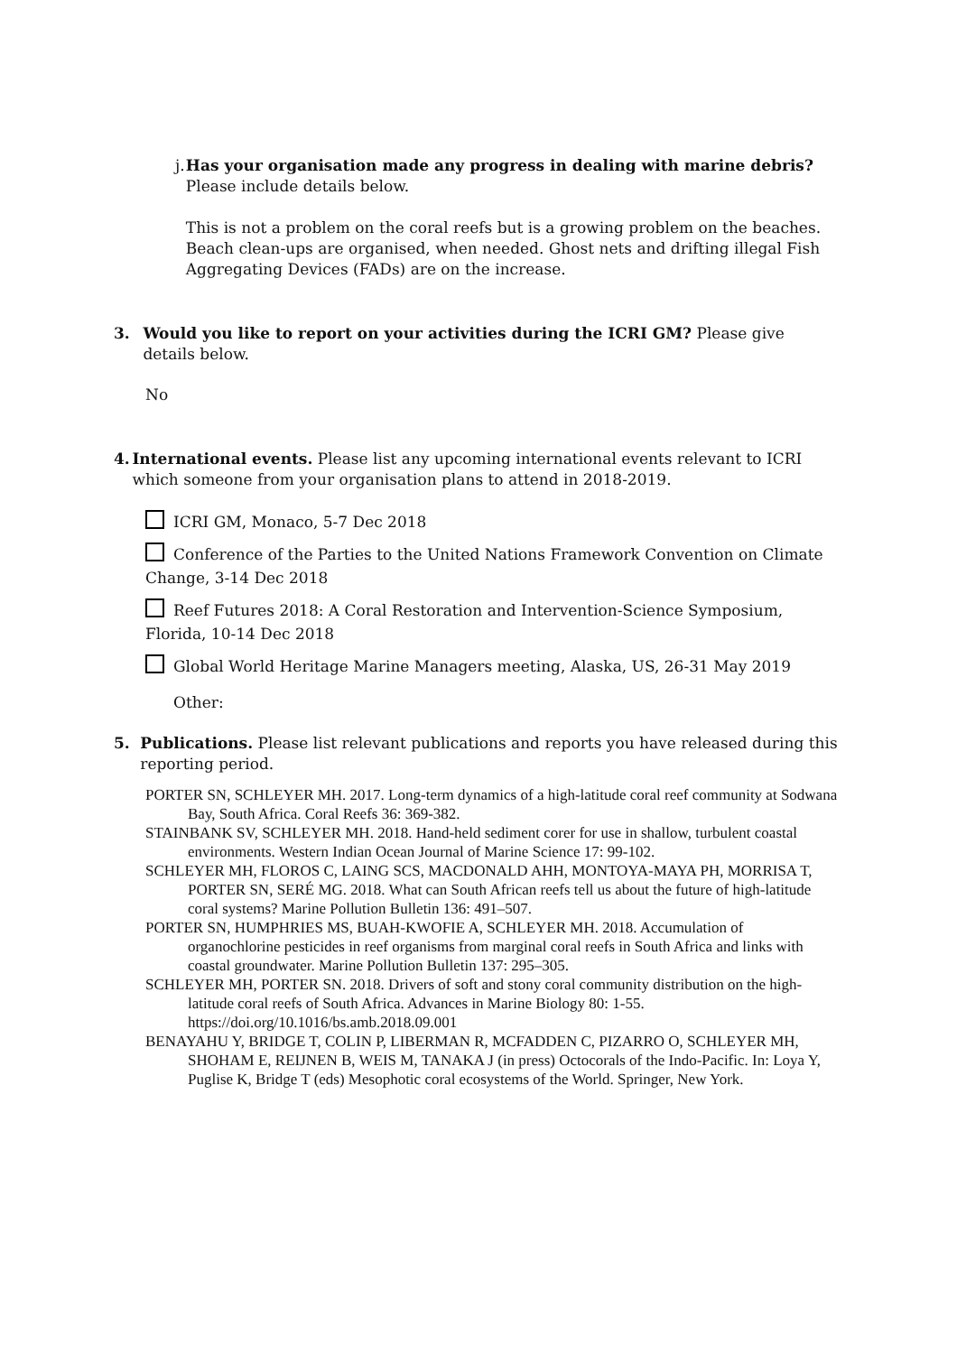j. Has your organisation made any progress in dealing with marine debris?
Please include details below.
This is not a problem on the coral reefs but is a growing problem on the beaches. Beach clean-ups are organised, when needed. Ghost nets and drifting illegal Fish Aggregating Devices (FADs) are on the increase.
3. Would you like to report on your activities during the ICRI GM? Please give details below.
No
4. International events. Please list any upcoming international events relevant to ICRI which someone from your organisation plans to attend in 2018-2019.
ICRI GM, Monaco, 5-7 Dec 2018
Conference of the Parties to the United Nations Framework Convention on Climate Change, 3-14 Dec 2018
Reef Futures 2018: A Coral Restoration and Intervention-Science Symposium, Florida, 10-14 Dec 2018
Global World Heritage Marine Managers meeting, Alaska, US, 26-31 May 2019
Other:
5. Publications. Please list relevant publications and reports you have released during this reporting period.
PORTER SN, SCHLEYER MH. 2017. Long-term dynamics of a high-latitude coral reef community at Sodwana Bay, South Africa. Coral Reefs 36: 369-382.
STAINBANK SV, SCHLEYER MH. 2018. Hand-held sediment corer for use in shallow, turbulent coastal environments. Western Indian Ocean Journal of Marine Science 17: 99-102.
SCHLEYER MH, FLOROS C, LAING SCS, MACDONALD AHH, MONTOYA-MAYA PH, MORRISA T, PORTER SN, SERÉ MG. 2018. What can South African reefs tell us about the future of high-latitude coral systems? Marine Pollution Bulletin 136: 491–507.
PORTER SN, HUMPHRIES MS, BUAH-KWOFIE A, SCHLEYER MH. 2018. Accumulation of organochlorine pesticides in reef organisms from marginal coral reefs in South Africa and links with coastal groundwater. Marine Pollution Bulletin 137: 295–305.
SCHLEYER MH, PORTER SN. 2018. Drivers of soft and stony coral community distribution on the high-latitude coral reefs of South Africa. Advances in Marine Biology 80: 1-55. https://doi.org/10.1016/bs.amb.2018.09.001
BENAYAHU Y, BRIDGE T, COLIN P, LIBERMAN R, MCFADDEN C, PIZARRO O, SCHLEYER MH, SHOHAM E, REIJNEN B, WEIS M, TANAKA J (in press) Octocorals of the Indo-Pacific. In: Loya Y, Puglise K, Bridge T (eds) Mesophotic coral ecosystems of the World. Springer, New York.